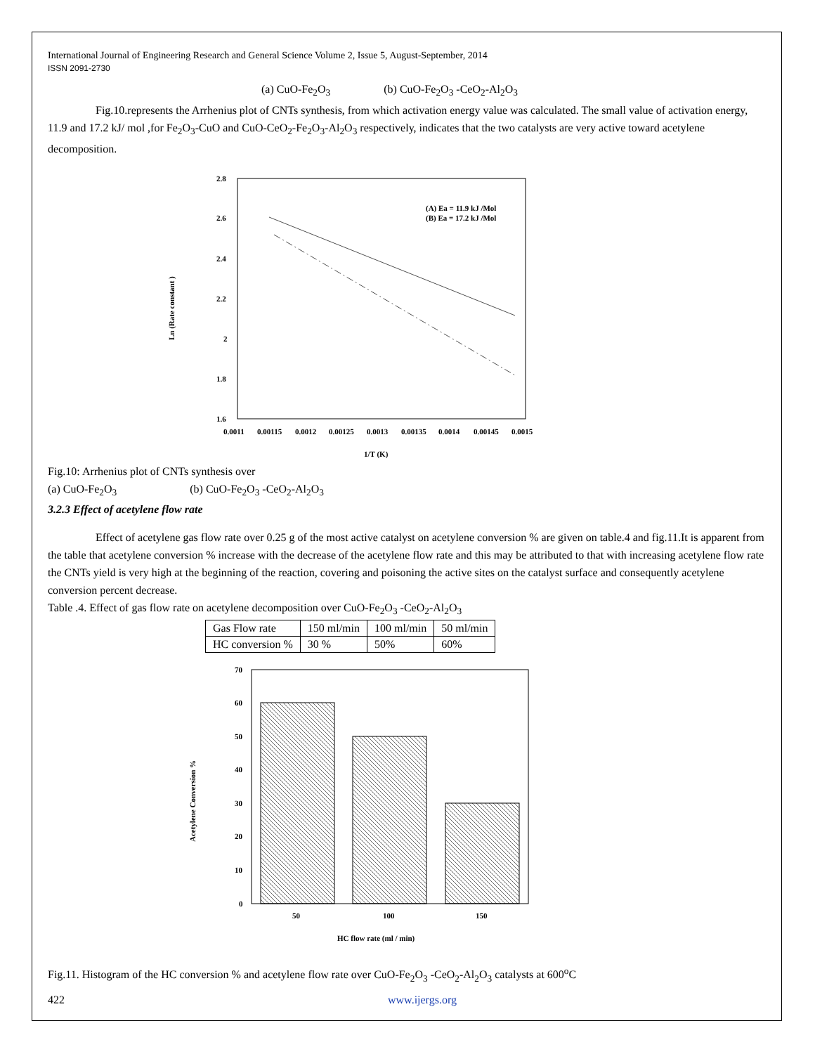International Journal of Engineering Research and General Science Volume 2, Issue 5, August-September, 2014
ISSN 2091-2730
(a) CuO-Fe<sub>2</sub>O<sub>3</sub> (b) CuO-Fe<sub>2</sub>O<sub>3</sub> -CeO<sub>2</sub>-Al<sub>2</sub>O<sub>3</sub>
Fig.10.represents the Arrhenius plot of CNTs synthesis, from which activation energy value was calculated. The small value of activation energy, 11.9 and 17.2 kJ/ mol ,for Fe<sub>2</sub>O<sub>3</sub>-CuO and CuO-CeO<sub>2</sub>-Fe<sub>2</sub>O<sub>3</sub>-Al<sub>2</sub>O<sub>3</sub> respectively, indicates that the two catalysts are very active toward acetylene decomposition.
2.8
2.6
2.4
2.2
2
1.8
1.6
Ln (Rate constant )
0.0011
0.00115
0.0012
0.00125
0.0013
0.00135
0.0014
0.00145
0.0015
1/T (K)
(A) Ea = 11.9 kJ /Mol
(B) Ea = 17.2 kJ /Mol
Fig.10: Arrhenius plot of CNTs synthesis over
(a) CuO-Fe<sub>2</sub>O<sub>3</sub> (b) CuO-Fe<sub>2</sub>O<sub>3</sub> -CeO<sub>2</sub>-Al<sub>2</sub>O<sub>3</sub>
3.2.3 Effect of acetylene flow rate
Effect of acetylene gas flow rate over 0.25 g of the most active catalyst on acetylene conversion % are given on table.4 and fig.11.It is apparent from the table that acetylene conversion % increase with the decrease of the acetylene flow rate and this may be attributed to that with increasing acetylene flow rate the CNTs yield is very high at the beginning of the reaction, covering and poisoning the active sites on the catalyst surface and consequently acetylene conversion percent decrease.
Table .4. Effect of gas flow rate on acetylene decomposition over CuO-Fe<sub>2</sub>O<sub>3</sub> -CeO<sub>2</sub>-Al<sub>2</sub>O<sub>3</sub>
| Gas Flow rate | 150 ml/min | 100 ml/min | 50 ml/min |
| HC conversion % | 30 % | 50% | 60% |
70
60
50
40
30
20
10
0
Acetylene Conversion %
50
100
150
HC flow rate (ml / min)
Fig.11. Histogram of the HC conversion % and acetylene flow rate over CuO-Fe<sub>2</sub>O<sub>3</sub> -CeO<sub>2</sub>-Al<sub>2</sub>O<sub>3</sub> catalysts at 600<sup>o</sup>C
422 www.ijergs.org